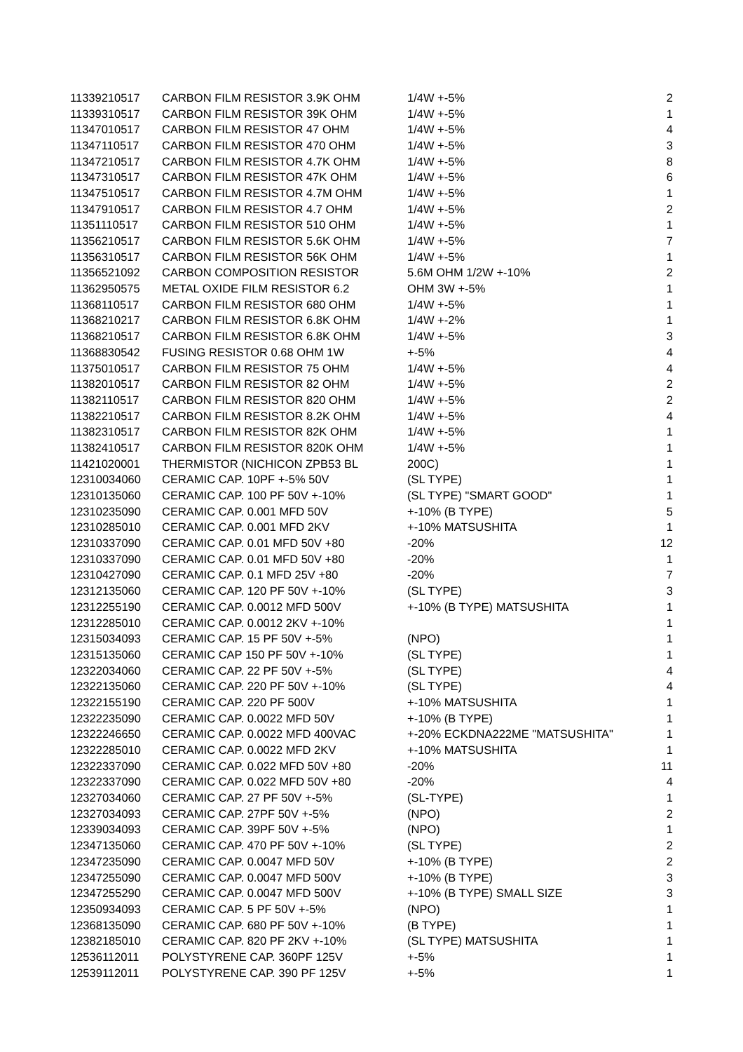| 11339210517 | CARBON FILM RESISTOR 3.9K OHM | 1/4W +-5% | 2 |
| 11339310517 | CARBON FILM RESISTOR 39K OHM | 1/4W +-5% | 1 |
| 11347010517 | CARBON FILM RESISTOR 47 OHM | 1/4W +-5% | 4 |
| 11347110517 | CARBON FILM RESISTOR 470 OHM | 1/4W +-5% | 3 |
| 11347210517 | CARBON FILM RESISTOR 4.7K OHM | 1/4W +-5% | 8 |
| 11347310517 | CARBON FILM RESISTOR 47K OHM | 1/4W +-5% | 6 |
| 11347510517 | CARBON FILM RESISTOR 4.7M OHM | 1/4W +-5% | 1 |
| 11347910517 | CARBON FILM RESISTOR 4.7 OHM | 1/4W +-5% | 2 |
| 11351110517 | CARBON FILM RESISTOR 510 OHM | 1/4W +-5% | 1 |
| 11356210517 | CARBON FILM RESISTOR 5.6K OHM | 1/4W +-5% | 7 |
| 11356310517 | CARBON FILM RESISTOR 56K OHM | 1/4W +-5% | 1 |
| 11356521092 | CARBON COMPOSITION RESISTOR | 5.6M OHM 1/2W +-10% | 2 |
| 11362950575 | METAL OXIDE FILM RESISTOR 6.2 | OHM 3W +-5% | 1 |
| 11368110517 | CARBON FILM RESISTOR 680 OHM | 1/4W +-5% | 1 |
| 11368210217 | CARBON FILM RESISTOR 6.8K OHM | 1/4W +-2% | 1 |
| 11368210517 | CARBON FILM RESISTOR 6.8K OHM | 1/4W +-5% | 3 |
| 11368830542 | FUSING RESISTOR 0.68 OHM 1W | +-5% | 4 |
| 11375010517 | CARBON FILM RESISTOR 75 OHM | 1/4W +-5% | 4 |
| 11382010517 | CARBON FILM RESISTOR 82 OHM | 1/4W +-5% | 2 |
| 11382110517 | CARBON FILM RESISTOR 820 OHM | 1/4W +-5% | 2 |
| 11382210517 | CARBON FILM RESISTOR 8.2K OHM | 1/4W +-5% | 4 |
| 11382310517 | CARBON FILM RESISTOR 82K OHM | 1/4W +-5% | 1 |
| 11382410517 | CARBON FILM RESISTOR 820K OHM | 1/4W +-5% | 1 |
| 11421020001 | THERMISTOR (NICHICON ZPB53 BL | 200C) | 1 |
| 12310034060 | CERAMIC CAP. 10PF +-5% 50V | (SL TYPE) | 1 |
| 12310135060 | CERAMIC CAP. 100 PF 50V +-10% | (SL TYPE) "SMART GOOD" | 1 |
| 12310235090 | CERAMIC CAP. 0.001 MFD 50V | +-10% (B TYPE) | 5 |
| 12310285010 | CERAMIC CAP. 0.001 MFD 2KV | +-10% MATSUSHITA | 1 |
| 12310337090 | CERAMIC CAP. 0.01 MFD 50V +80 | -20% | 12 |
| 12310337090 | CERAMIC CAP. 0.01 MFD 50V +80 | -20% | 1 |
| 12310427090 | CERAMIC CAP. 0.1 MFD 25V +80 | -20% | 7 |
| 12312135060 | CERAMIC CAP. 120 PF 50V +-10% | (SL TYPE) | 3 |
| 12312255190 | CERAMIC CAP. 0.0012 MFD 500V | +-10% (B TYPE) MATSUSHITA | 1 |
| 12312285010 | CERAMIC CAP. 0.0012 2KV +-10% | | 1 |
| 12315034093 | CERAMIC CAP. 15 PF 50V +-5% | (NPO) | 1 |
| 12315135060 | CERAMIC CAP 150 PF 50V +-10% | (SL TYPE) | 1 |
| 12322034060 | CERAMIC CAP. 22 PF 50V +-5% | (SL TYPE) | 4 |
| 12322135060 | CERAMIC CAP. 220 PF 50V +-10% | (SL TYPE) | 4 |
| 12322155190 | CERAMIC CAP. 220 PF 500V | +-10% MATSUSHITA | 1 |
| 12322235090 | CERAMIC CAP. 0.0022 MFD 50V | +-10% (B TYPE) | 1 |
| 12322246650 | CERAMIC CAP. 0.0022 MFD 400VAC | +-20% ECKDNA222ME "MATSUSHITA" | 1 |
| 12322285010 | CERAMIC CAP. 0.0022 MFD 2KV | +-10% MATSUSHITA | 1 |
| 12322337090 | CERAMIC CAP. 0.022 MFD 50V +80 | -20% | 11 |
| 12322337090 | CERAMIC CAP. 0.022 MFD 50V +80 | -20% | 4 |
| 12327034060 | CERAMIC CAP. 27 PF 50V +-5% | (SL-TYPE) | 1 |
| 12327034093 | CERAMIC CAP. 27PF 50V +-5% | (NPO) | 2 |
| 12339034093 | CERAMIC CAP. 39PF 50V +-5% | (NPO) | 1 |
| 12347135060 | CERAMIC CAP. 470 PF 50V +-10% | (SL TYPE) | 2 |
| 12347235090 | CERAMIC CAP. 0.0047 MFD 50V | +-10% (B TYPE) | 2 |
| 12347255090 | CERAMIC CAP. 0.0047 MFD 500V | +-10% (B TYPE) | 3 |
| 12347255290 | CERAMIC CAP. 0.0047 MFD 500V | +-10% (B TYPE) SMALL SIZE | 3 |
| 12350934093 | CERAMIC CAP. 5 PF 50V +-5% | (NPO) | 1 |
| 12368135090 | CERAMIC CAP. 680 PF 50V +-10% | (B TYPE) | 1 |
| 12382185010 | CERAMIC CAP. 820 PF 2KV +-10% | (SL TYPE) MATSUSHITA | 1 |
| 12536112011 | POLYSTYRENE CAP. 360PF 125V | +-5% | 1 |
| 12539112011 | POLYSTYRENE CAP. 390 PF 125V | +-5% | 1 |